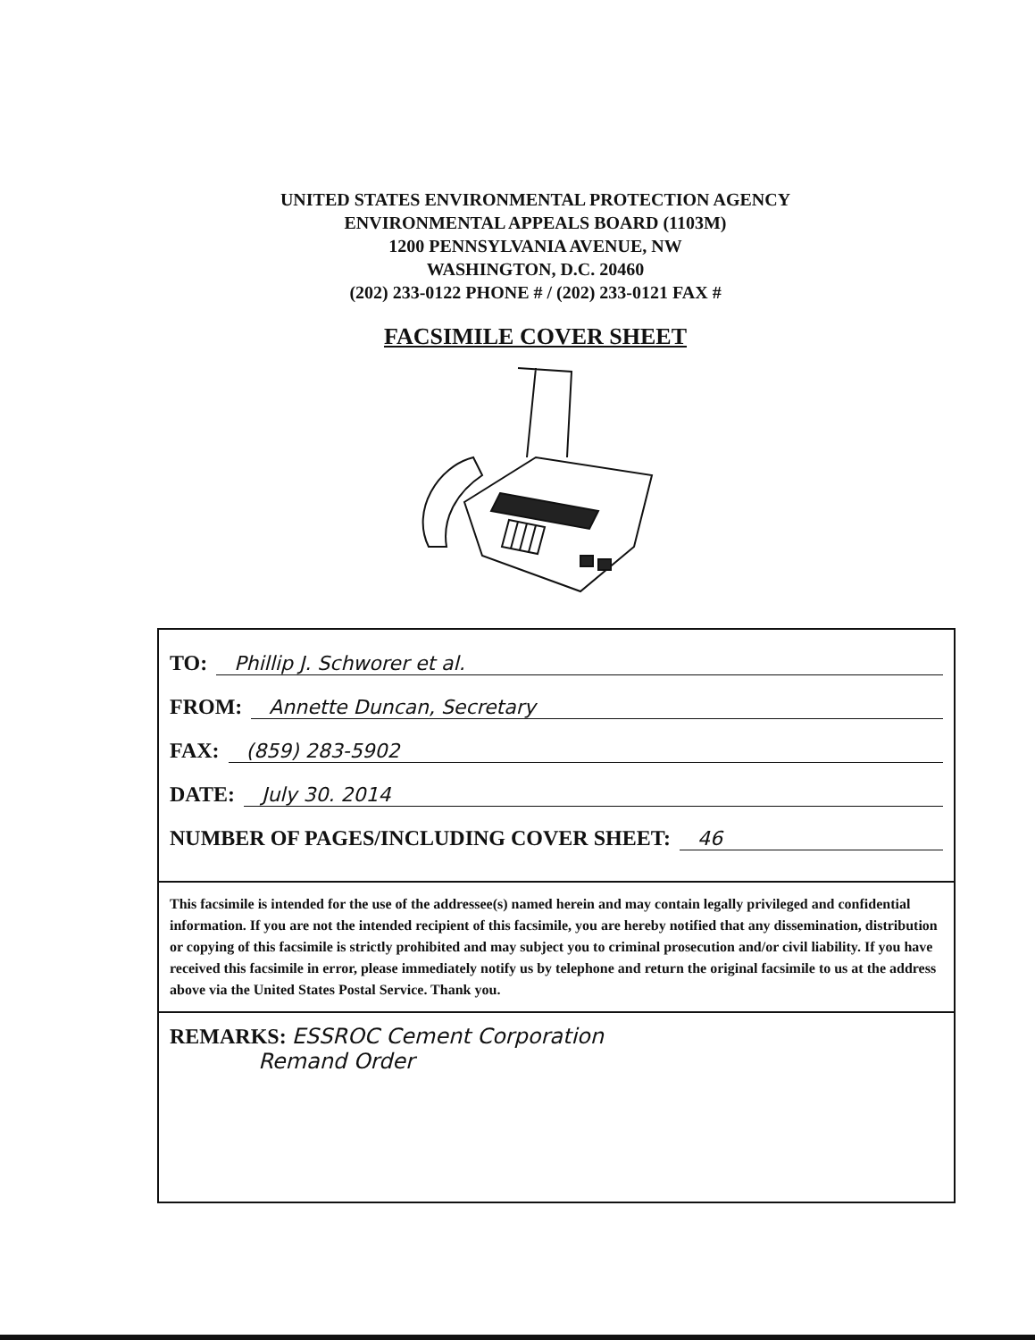UNITED STATES ENVIRONMENTAL PROTECTION AGENCY
ENVIRONMENTAL APPEALS BOARD (1103M)
1200 PENNSYLVANIA AVENUE, NW
WASHINGTON, D.C. 20460
(202) 233-0122 PHONE # / (202) 233-0121 FAX #
FACSIMILE COVER SHEET
TO: Phillip J. Schworer et al.
FROM: Annette Duncan, Secretary
FAX: (859) 283-5902
DATE: July 30. 2014
NUMBER OF PAGES/INCLUDING COVER SHEET: 46
This facsimile is intended for the use of the addressee(s) named herein and may contain legally privileged and confidential information. If you are not the intended recipient of this facsimile, you are hereby notified that any dissemination, distribution or copying of this facsimile is strictly prohibited and may subject you to criminal prosecution and/or civil liability. If you have received this facsimile in error, please immediately notify us by telephone and return the original facsimile to us at the address above via the United States Postal Service. Thank you.
REMARKS: ESSROC Cement Corporation
Remand Order